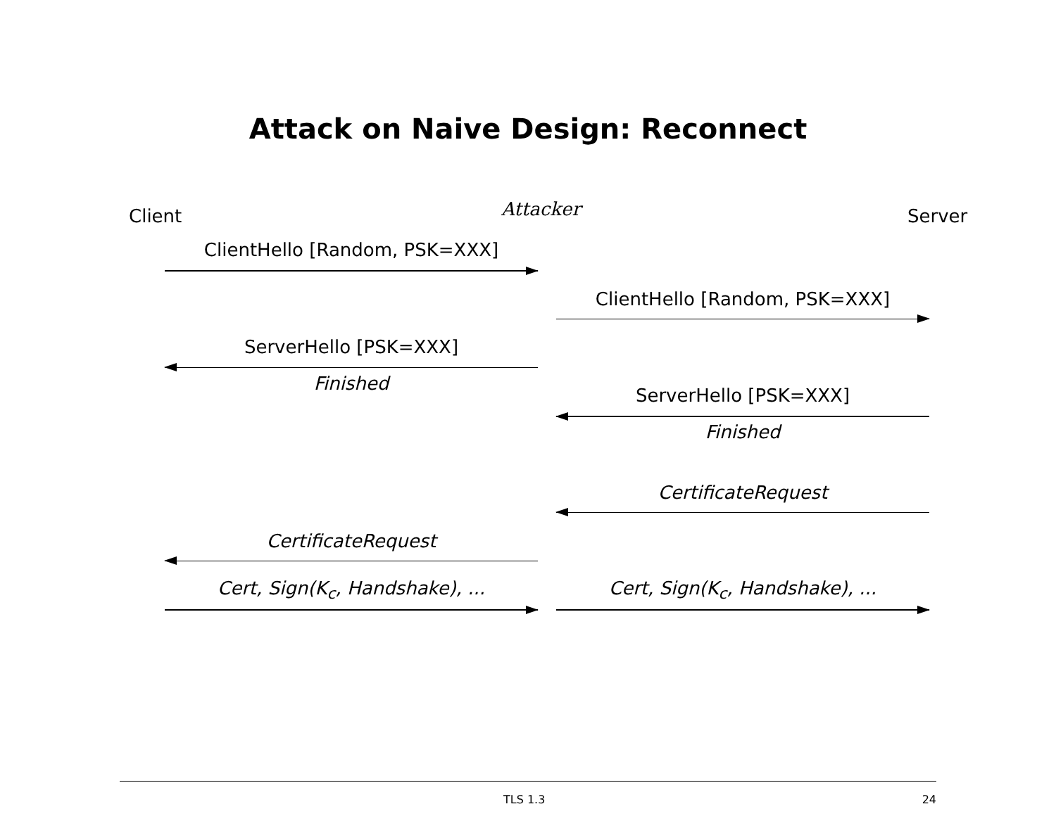Attack on Naive Design: Reconnect
Client Attacker Server
ClientHello [Random, PSK=XXX]
ClientHello [Random, PSK=XXX]
ServerHello [PSK=XXX]
Finished
ServerHello [PSK=XXX]
Finished
CertificateRequest
CertificateRequest
Cert, Sign(K<sub>c</sub>, Handshake), ... Cert, Sign(K<sub>c</sub>, Handshake), ...
TLS 1.3 24